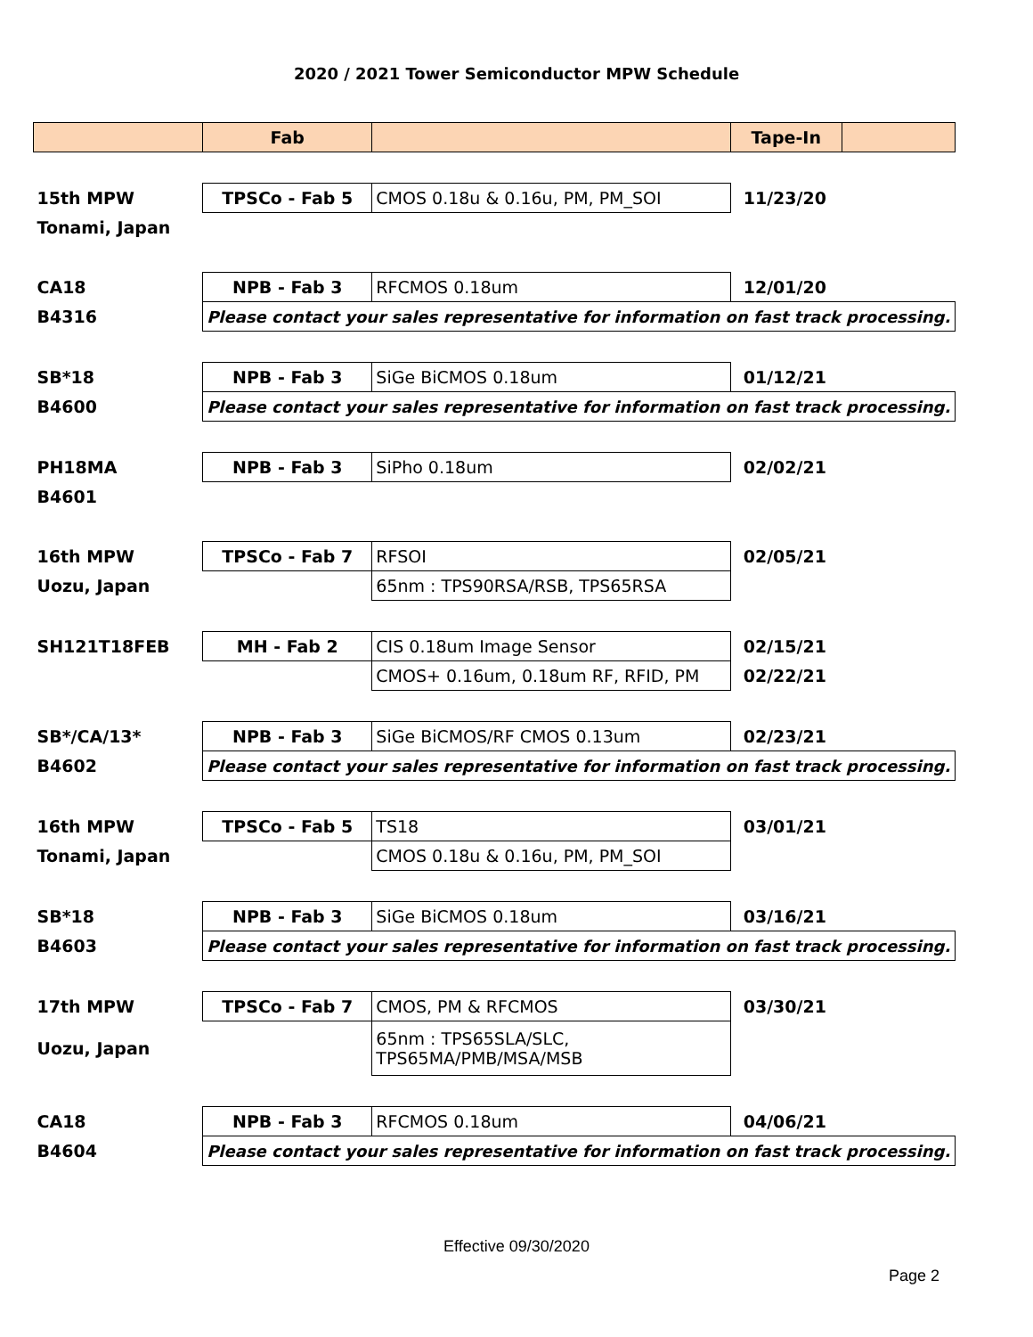2020 / 2021 Tower Semiconductor MPW Schedule
| | Fab | | Tape-In | |
| --- | --- | --- | --- | --- |
| 15th MPW | TPSCo - Fab 5 | CMOS 0.18u & 0.16u, PM, PM_SOI | 11/23/20 | |
| Tonami, Japan | | | | |
| CA18 | NPB - Fab 3 | RFCMOS 0.18um | 12/01/20 | |
| B4316 | Please contact your sales representative for information on fast track processing. | | | |
| SB*18 | NPB - Fab 3 | SiGe BiCMOS 0.18um | 01/12/21 | |
| B4600 | Please contact your sales representative for information on fast track processing. | | | |
| PH18MA | NPB - Fab 3 | SiPho 0.18um | 02/02/21 | |
| B4601 | | | | |
| 16th MPW | TPSCo - Fab 7 | RFSOI | 02/05/21 | |
| Uozu, Japan | | 65nm : TPS90RSA/RSB, TPS65RSA | | |
| SH121T18FEB | MH - Fab 2 | CIS 0.18um Image Sensor | 02/15/21 | |
| | | CMOS+ 0.16um, 0.18um RF, RFID, PM | 02/22/21 | |
| SB*/CA/13* | NPB - Fab 3 | SiGe BiCMOS/RF CMOS 0.13um | 02/23/21 | |
| B4602 | Please contact your sales representative for information on fast track processing. | | | |
| 16th MPW | TPSCo - Fab 5 | TS18 | 03/01/21 | |
| Tonami, Japan | | CMOS 0.18u & 0.16u, PM, PM_SOI | | |
| SB*18 | NPB - Fab 3 | SiGe BiCMOS 0.18um | 03/16/21 | |
| B4603 | Please contact your sales representative for information on fast track processing. | | | |
| 17th MPW | TPSCo - Fab 7 | CMOS, PM & RFCMOS | 03/30/21 | |
| Uozu, Japan | | 65nm : TPS65SLA/SLC, TPS65MA/PMB/MSA/MSB | | |
| CA18 | NPB - Fab 3 | RFCMOS 0.18um | 04/06/21 | |
| B4604 | Please contact your sales representative for information on fast track processing. | | | |
Effective 09/30/2020
Page 2